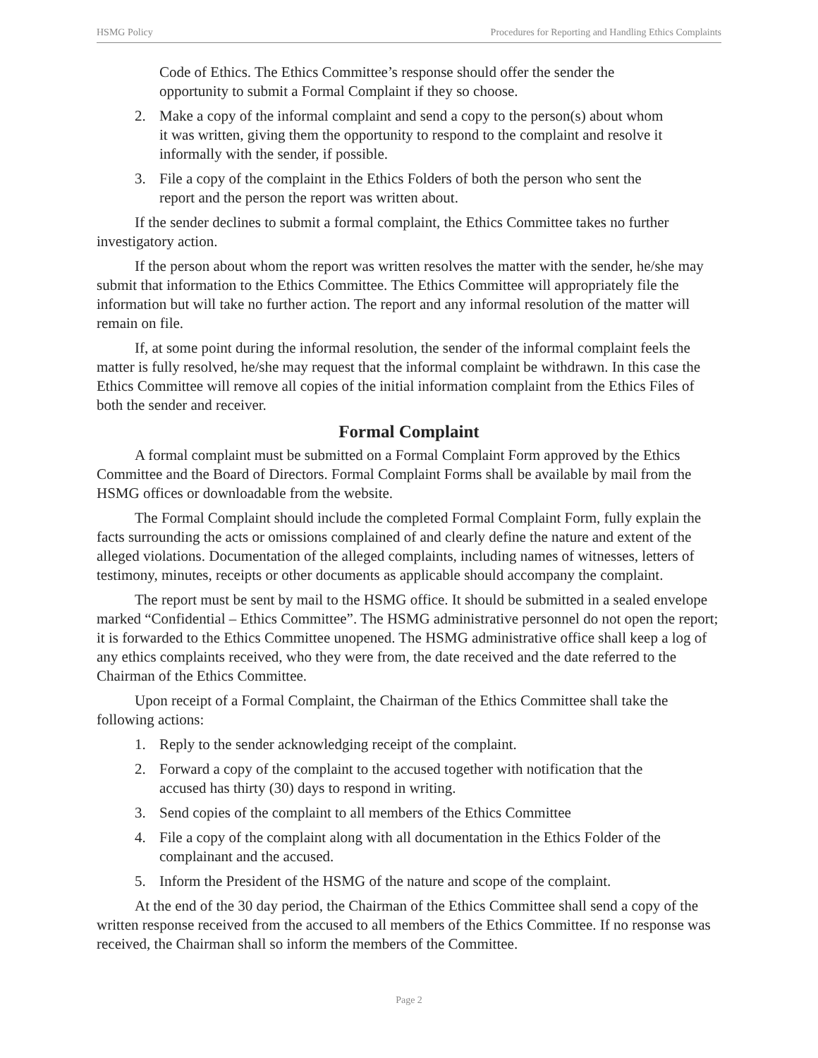HSMG Policy Procedures for Reporting and Handling Ethics Complaints
Code of Ethics. The Ethics Committee’s response should offer the sender the opportunity to submit a Formal Complaint if they so choose.
2. Make a copy of the informal complaint and send a copy to the person(s) about whom it was written, giving them the opportunity to respond to the complaint and resolve it informally with the sender, if possible.
3. File a copy of the complaint in the Ethics Folders of both the person who sent the report and the person the report was written about.
If the sender declines to submit a formal complaint, the Ethics Committee takes no further investigatory action.
If the person about whom the report was written resolves the matter with the sender, he/she may submit that information to the Ethics Committee. The Ethics Committee will appropriately file the information but will take no further action. The report and any informal resolution of the matter will remain on file.
If, at some point during the informal resolution, the sender of the informal complaint feels the matter is fully resolved, he/she may request that the informal complaint be withdrawn. In this case the Ethics Committee will remove all copies of the initial information complaint from the Ethics Files of both the sender and receiver.
Formal Complaint
A formal complaint must be submitted on a Formal Complaint Form approved by the Ethics Committee and the Board of Directors. Formal Complaint Forms shall be available by mail from the HSMG offices or downloadable from the website.
The Formal Complaint should include the completed Formal Complaint Form, fully explain the facts surrounding the acts or omissions complained of and clearly define the nature and extent of the alleged violations. Documentation of the alleged complaints, including names of witnesses, letters of testimony, minutes, receipts or other documents as applicable should accompany the complaint.
The report must be sent by mail to the HSMG office. It should be submitted in a sealed envelope marked “Confidential – Ethics Committee”. The HSMG administrative personnel do not open the report; it is forwarded to the Ethics Committee unopened. The HSMG administrative office shall keep a log of any ethics complaints received, who they were from, the date received and the date referred to the Chairman of the Ethics Committee.
Upon receipt of a Formal Complaint, the Chairman of the Ethics Committee shall take the following actions:
1. Reply to the sender acknowledging receipt of the complaint.
2. Forward a copy of the complaint to the accused together with notification that the accused has thirty (30) days to respond in writing.
3. Send copies of the complaint to all members of the Ethics Committee
4. File a copy of the complaint along with all documentation in the Ethics Folder of the complainant and the accused.
5. Inform the President of the HSMG of the nature and scope of the complaint.
At the end of the 30 day period, the Chairman of the Ethics Committee shall send a copy of the written response received from the accused to all members of the Ethics Committee. If no response was received, the Chairman shall so inform the members of the Committee.
Page 2